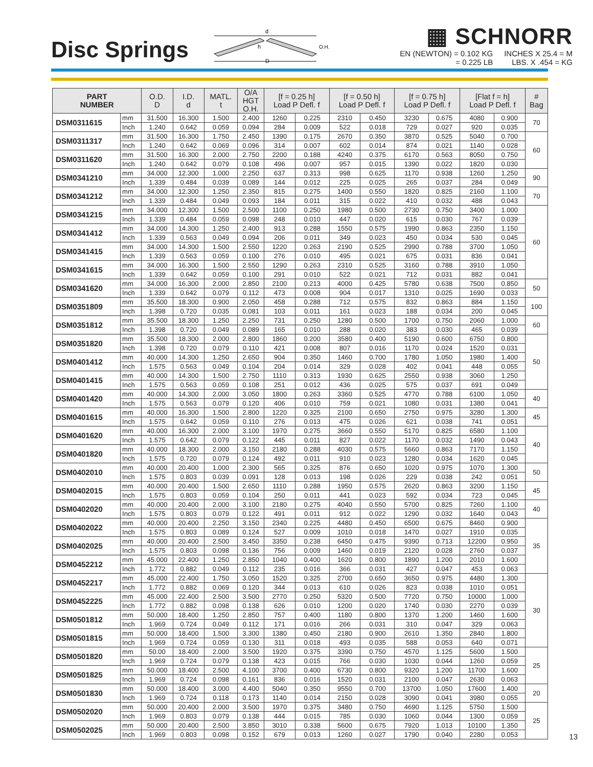Disc Springs
d
h
D
O.H.
▦ SCHNORR
EN (NEWTON) = 0.102 KG
= 0.225 LB
INCHES X 25.4 = M
LBS. X .454 = KG
| PART NUMBER | | O.D. D | I.D. d | MATL. t | O/A HGT O.H. | [f = 0.25 h] Load P Defl. f | | [f = 0.50 h] Load P Defl. f | | [f = 0.75 h] Load P Defl. f | | [Flat f = h] Load P Defl. f | | # Bag |
| --- | --- | --- | --- | --- | --- | --- | --- | --- | --- | --- | --- | --- | --- | --- |
| DSM0311615 | mm | 31.500 | 16.300 | 1.500 | 2.400 | 1260 | 0.225 | 2310 | 0.450 | 3230 | 0.675 | 4080 | 0.900 | 70 |
| | Inch | 1.240 | 0.642 | 0.059 | 0.094 | 284 | 0.009 | 522 | 0.018 | 729 | 0.027 | 920 | 0.035 | |
| DSM0311317 | mm | 31.500 | 16.300 | 1.750 | 2.450 | 1390 | 0.175 | 2670 | 0.350 | 3870 | 0.525 | 5040 | 0.700 | 60 |
| | Inch | 1.240 | 0.642 | 0.069 | 0.096 | 314 | 0.007 | 602 | 0.014 | 874 | 0.021 | 1140 | 0.028 | |
| DSM0311620 | mm | 31.500 | 16.300 | 2.000 | 2.750 | 2200 | 0.188 | 4240 | 0.375 | 6170 | 0.563 | 8050 | 0.750 | |
| | Inch | 1.240 | 0.642 | 0.079 | 0.108 | 496 | 0.007 | 957 | 0.015 | 1390 | 0.022 | 1820 | 0.030 | |
| DSM0341210 | mm | 34.000 | 12.300 | 1.000 | 2.250 | 637 | 0.313 | 998 | 0.625 | 1170 | 0.938 | 1260 | 1.250 | 90 |
| | Inch | 1.339 | 0.484 | 0.039 | 0.089 | 144 | 0.012 | 225 | 0.025 | 265 | 0.037 | 284 | 0.049 | |
| DSM0341212 | mm | 34.000 | 12.300 | 1.250 | 2.350 | 815 | 0.275 | 1400 | 0.550 | 1820 | 0.825 | 2160 | 1.100 | 70 |
| | Inch | 1.339 | 0.484 | 0.049 | 0.093 | 184 | 0.011 | 315 | 0.022 | 410 | 0.032 | 488 | 0.043 | |
| DSM0341215 | mm | 34.000 | 12.300 | 1.500 | 2.500 | 1100 | 0.250 | 1980 | 0.500 | 2730 | 0.750 | 3400 | 1.000 | 60 |
| | Inch | 1.339 | 0.484 | 0.059 | 0.098 | 248 | 0.010 | 447 | 0.020 | 615 | 0.030 | 767 | 0.039 | |
| DSM0341412 | mm | 34.000 | 14.300 | 1.250 | 2.400 | 913 | 0.288 | 1550 | 0.575 | 1990 | 0.863 | 2350 | 1.150 | |
| | Inch | 1.339 | 0.563 | 0.049 | 0.094 | 206 | 0.011 | 349 | 0.023 | 450 | 0.034 | 530 | 0.045 | |
| DSM0341415 | mm | 34.000 | 14.300 | 1.500 | 2.550 | 1220 | 0.263 | 2190 | 0.525 | 2990 | 0.788 | 3700 | 1.050 | |
| | Inch | 1.339 | 0.563 | 0.059 | 0.100 | 276 | 0.010 | 495 | 0.021 | 675 | 0.031 | 836 | 0.041 | |
| DSM0341615 | mm | 34.000 | 16.300 | 1.500 | 2.550 | 1290 | 0.263 | 2310 | 0.525 | 3160 | 0.788 | 3910 | 1.050 | |
| | Inch | 1.339 | 0.642 | 0.059 | 0.100 | 291 | 0.010 | 522 | 0.021 | 712 | 0.031 | 882 | 0.041 | |
| DSM0341620 | mm | 34.000 | 16.300 | 2.000 | 2.850 | 2100 | 0.213 | 4000 | 0.425 | 5780 | 0.638 | 7500 | 0.850 | 50 |
| | Inch | 1.339 | 0.642 | 0.079 | 0.112 | 473 | 0.008 | 904 | 0.017 | 1310 | 0.025 | 1690 | 0.033 | |
| DSM0351809 | mm | 35.500 | 18.300 | 0.900 | 2.050 | 458 | 0.288 | 712 | 0.575 | 832 | 0.863 | 884 | 1.150 | 100 |
| | Inch | 1.398 | 0.720 | 0.035 | 0.081 | 103 | 0.011 | 161 | 0.023 | 188 | 0.034 | 200 | 0.045 | |
| DSM0351812 | mm | 35.500 | 18.300 | 1.250 | 2.250 | 731 | 0.250 | 1280 | 0.500 | 1700 | 0.750 | 2060 | 1.000 | 60 |
| | Inch | 1.398 | 0.720 | 0.049 | 0.089 | 165 | 0.010 | 288 | 0.020 | 383 | 0.030 | 465 | 0.039 | |
| DSM0351820 | mm | 35.500 | 18.300 | 2.000 | 2.800 | 1860 | 0.200 | 3580 | 0.400 | 5190 | 0.600 | 6750 | 0.800 | 50 |
| | Inch | 1.398 | 0.720 | 0.079 | 0.110 | 421 | 0.008 | 807 | 0.016 | 1170 | 0.024 | 1520 | 0.031 | |
| DSM0401412 | mm | 40.000 | 14.300 | 1.250 | 2.650 | 904 | 0.350 | 1460 | 0.700 | 1780 | 1.050 | 1980 | 1.400 | |
| | Inch | 1.575 | 0.563 | 0.049 | 0.104 | 204 | 0.014 | 329 | 0.028 | 402 | 0.041 | 448 | 0.055 | |
| DSM0401415 | mm | 40.000 | 14.300 | 1.500 | 2.750 | 1110 | 0.313 | 1930 | 0.625 | 2550 | 0.938 | 3060 | 1.250 | |
| | Inch | 1.575 | 0.563 | 0.059 | 0.108 | 251 | 0.012 | 436 | 0.025 | 575 | 0.037 | 691 | 0.049 | |
| DSM0401420 | mm | 40.000 | 14.300 | 2.000 | 3.050 | 1800 | 0.263 | 3360 | 0.525 | 4770 | 0.788 | 6100 | 1.050 | 40 |
| | Inch | 1.575 | 0.563 | 0.079 | 0.120 | 406 | 0.010 | 759 | 0.021 | 1080 | 0.031 | 1380 | 0.041 | |
| DSM0401615 | mm | 40.000 | 16.300 | 1.500 | 2.800 | 1220 | 0.325 | 2100 | 0.650 | 2750 | 0.975 | 3280 | 1.300 | 45 |
| | Inch | 1.575 | 0.642 | 0.059 | 0.110 | 276 | 0.013 | 475 | 0.026 | 621 | 0.038 | 741 | 0.051 | |
| DSM0401620 | mm | 40.000 | 16.300 | 2.000 | 3.100 | 1970 | 0.275 | 3660 | 0.550 | 5170 | 0.825 | 6580 | 1.100 | 40 |
| | Inch | 1.575 | 0.642 | 0.079 | 0.122 | 445 | 0.011 | 827 | 0.022 | 1170 | 0.032 | 1490 | 0.043 | |
| DSM0401820 | mm | 40.000 | 18.300 | 2.000 | 3.150 | 2180 | 0.288 | 4030 | 0.575 | 5660 | 0.863 | 7170 | 1.150 | |
| | Inch | 1.575 | 0.720 | 0.079 | 0.124 | 492 | 0.011 | 910 | 0.023 | 1280 | 0.034 | 1620 | 0.045 | |
| DSM0402010 | mm | 40.000 | 20.400 | 1.000 | 2.300 | 565 | 0.325 | 876 | 0.650 | 1020 | 0.975 | 1070 | 1.300 | 50 |
| | Inch | 1.575 | 0.803 | 0.039 | 0.091 | 128 | 0.013 | 198 | 0.026 | 229 | 0.038 | 242 | 0.051 | |
| DSM0402015 | mm | 40.000 | 20.400 | 1.500 | 2.650 | 1110 | 0.288 | 1950 | 0.575 | 2620 | 0.863 | 3200 | 1.150 | 45 |
| | Inch | 1.575 | 0.803 | 0.059 | 0.104 | 250 | 0.011 | 441 | 0.023 | 592 | 0.034 | 723 | 0.045 | |
| DSM0402020 | mm | 40.000 | 20.400 | 2.000 | 3.100 | 2180 | 0.275 | 4040 | 0.550 | 5700 | 0.825 | 7260 | 1.100 | 40 |
| | Inch | 1.575 | 0.803 | 0.079 | 0.122 | 491 | 0.011 | 912 | 0.022 | 1290 | 0.032 | 1640 | 0.043 | |
| DSM0402022 | mm | 40.000 | 20.400 | 2.250 | 3.150 | 2340 | 0.225 | 4480 | 0.450 | 6500 | 0.675 | 8460 | 0.900 | 35 |
| | Inch | 1.575 | 0.803 | 0.089 | 0.124 | 527 | 0.009 | 1010 | 0.018 | 1470 | 0.027 | 1910 | 0.035 | |
| DSM0402025 | mm | 40.000 | 20.400 | 2.500 | 3.450 | 3350 | 0.238 | 6450 | 0.475 | 9390 | 0.713 | 12200 | 0.950 | |
| | Inch | 1.575 | 0.803 | 0.098 | 0.136 | 756 | 0.009 | 1460 | 0.019 | 2120 | 0.028 | 2760 | 0.037 | |
| DSM0452212 | mm | 45.000 | 22.400 | 1.250 | 2.850 | 1040 | 0.400 | 1620 | 0.800 | 1890 | 1.200 | 2010 | 1.600 | |
| | Inch | 1.772 | 0.882 | 0.049 | 0.112 | 235 | 0.016 | 366 | 0.031 | 427 | 0.047 | 453 | 0.063 | |
| DSM0452217 | mm | 45.000 | 22.400 | 1.750 | 3.050 | 1520 | 0.325 | 2700 | 0.650 | 3650 | 0.975 | 4480 | 1.300 | 30 |
| | Inch | 1.772 | 0.882 | 0.069 | 0.120 | 344 | 0.013 | 610 | 0.026 | 823 | 0.038 | 1010 | 0.051 | |
| DSM0452225 | mm | 45.000 | 22.400 | 2.500 | 3.500 | 2770 | 0.250 | 5320 | 0.500 | 7720 | 0.750 | 10000 | 1.000 | |
| | Inch | 1.772 | 0.882 | 0.098 | 0.138 | 626 | 0.010 | 1200 | 0.020 | 1740 | 0.030 | 2270 | 0.039 | |
| DSM0501812 | mm | 50.000 | 18.400 | 1.250 | 2.850 | 757 | 0.400 | 1180 | 0.800 | 1370 | 1.200 | 1460 | 1.600 | |
| | Inch | 1.969 | 0.724 | 0.049 | 0.112 | 171 | 0.016 | 266 | 0.031 | 310 | 0.047 | 329 | 0.063 | |
| DSM0501815 | mm | 50.000 | 18.400 | 1.500 | 3.300 | 1380 | 0.450 | 2180 | 0.900 | 2610 | 1.350 | 2840 | 1.800 | |
| | Inch | 1.969 | 0.724 | 0.059 | 0.130 | 311 | 0.018 | 493 | 0.035 | 588 | 0.053 | 640 | 0.071 | |
| DSM0501820 | mm | 50.00 | 18.400 | 2.000 | 3.500 | 1920 | 0.375 | 3390 | 0.750 | 4570 | 1.125 | 5600 | 1.500 | 25 |
| | Inch | 1.969 | 0.724 | 0.079 | 0.138 | 423 | 0.015 | 766 | 0.030 | 1030 | 0.044 | 1260 | 0.059 | |
| DSM0501825 | mm | 50.000 | 18.400 | 2.500 | 4.100 | 3700 | 0.400 | 6730 | 0.800 | 9320 | 1.200 | 11700 | 1.600 | |
| | Inch | 1.969 | 0.724 | 0.098 | 0.161 | 836 | 0.016 | 1520 | 0.031 | 2100 | 0.047 | 2630 | 0.063 | |
| DSM0501830 | mm | 50.000 | 18.400 | 3.000 | 4.400 | 5040 | 0.350 | 9550 | 0.700 | 13700 | 1.050 | 17600 | 1.400 | 20 |
| | Inch | 1.969 | 0.724 | 0.118 | 0.173 | 1140 | 0.014 | 2150 | 0.028 | 3090 | 0.041 | 3980 | 0.055 | |
| DSM0502020 | mm | 50.000 | 20.400 | 2.000 | 3.500 | 1970 | 0.375 | 3480 | 0.750 | 4690 | 1.125 | 5750 | 1.500 | 25 |
| | Inch | 1.969 | 0.803 | 0.079 | 0.138 | 444 | 0.015 | 785 | 0.030 | 1060 | 0.044 | 1300 | 0.059 | |
| DSM0502025 | mm | 50.000 | 20.400 | 2.500 | 3.850 | 3010 | 0.338 | 5600 | 0.675 | 7920 | 1.013 | 10100 | 1.350 | |
| | Inch | 1.969 | 0.803 | 0.098 | 0.152 | 679 | 0.013 | 1260 | 0.027 | 1790 | 0.040 | 2280 | 0.053 | |
13